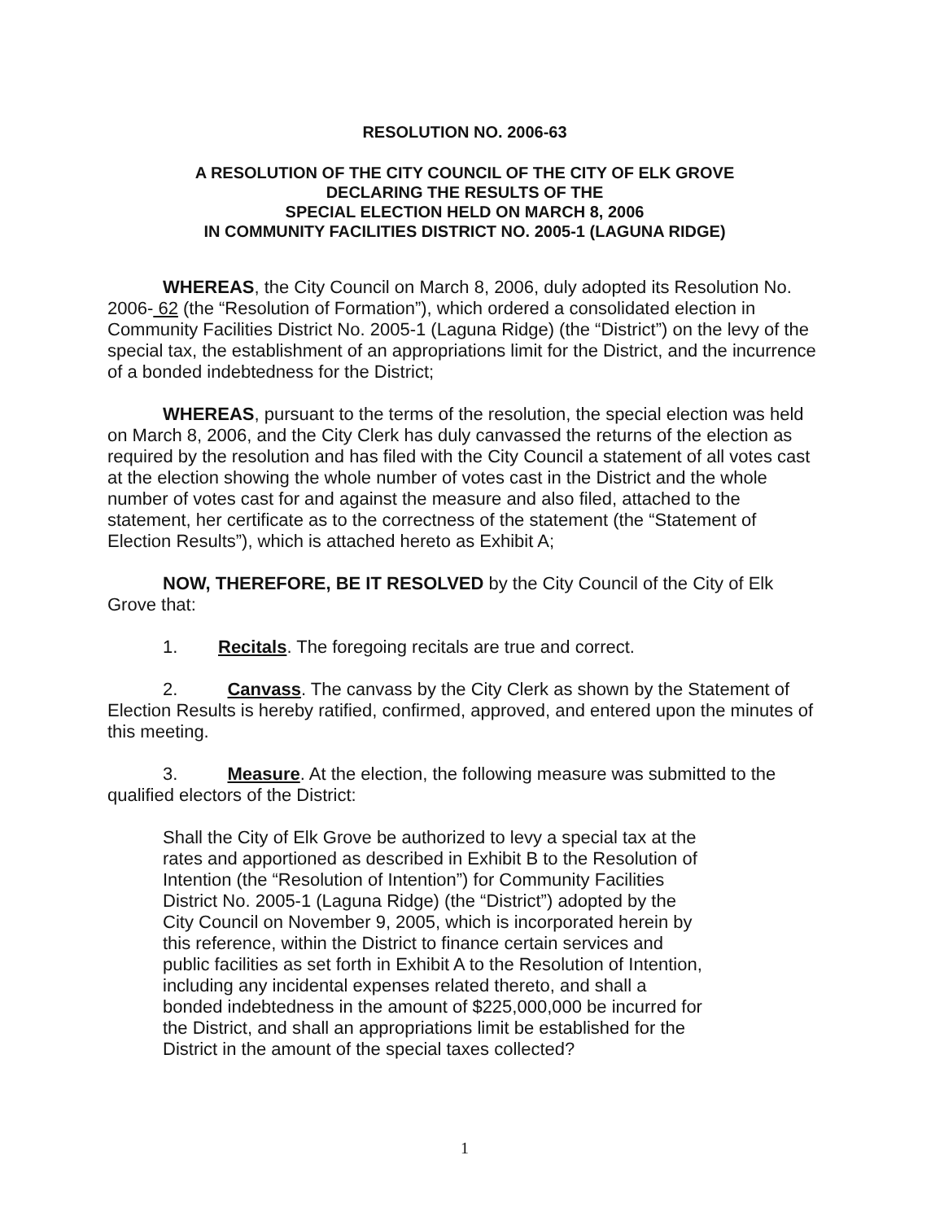RESOLUTION NO. 2006-63
A RESOLUTION OF THE CITY COUNCIL OF THE CITY OF ELK GROVE
DECLARING THE RESULTS OF THE
SPECIAL ELECTION HELD ON MARCH 8, 2006
IN COMMUNITY FACILITIES DISTRICT NO. 2005-1 (LAGUNA RIDGE)
WHEREAS, the City Council on March 8, 2006, duly adopted its Resolution No. 2006- 62 (the “Resolution of Formation”), which ordered a consolidated election in Community Facilities District No. 2005-1 (Laguna Ridge) (the “District”) on the levy of the special tax, the establishment of an appropriations limit for the District, and the incurrence of a bonded indebtedness for the District;
WHEREAS, pursuant to the terms of the resolution, the special election was held on March 8, 2006, and the City Clerk has duly canvassed the returns of the election as required by the resolution and has filed with the City Council a statement of all votes cast at the election showing the whole number of votes cast in the District and the whole number of votes cast for and against the measure and also filed, attached to the statement, her certificate as to the correctness of the statement (the “Statement of Election Results”), which is attached hereto as Exhibit A;
NOW, THEREFORE, BE IT RESOLVED by the City Council of the City of Elk Grove that:
1. Recitals. The foregoing recitals are true and correct.
2. Canvass. The canvass by the City Clerk as shown by the Statement of Election Results is hereby ratified, confirmed, approved, and entered upon the minutes of this meeting.
3. Measure. At the election, the following measure was submitted to the qualified electors of the District:
Shall the City of Elk Grove be authorized to levy a special tax at the rates and apportioned as described in Exhibit B to the Resolution of Intention (the “Resolution of Intention”) for Community Facilities District No. 2005-1 (Laguna Ridge) (the “District”) adopted by the City Council on November 9, 2005, which is incorporated herein by this reference, within the District to finance certain services and public facilities as set forth in Exhibit A to the Resolution of Intention, including any incidental expenses related thereto, and shall a bonded indebtedness in the amount of $225,000,000 be incurred for the District, and shall an appropriations limit be established for the District in the amount of the special taxes collected?
1